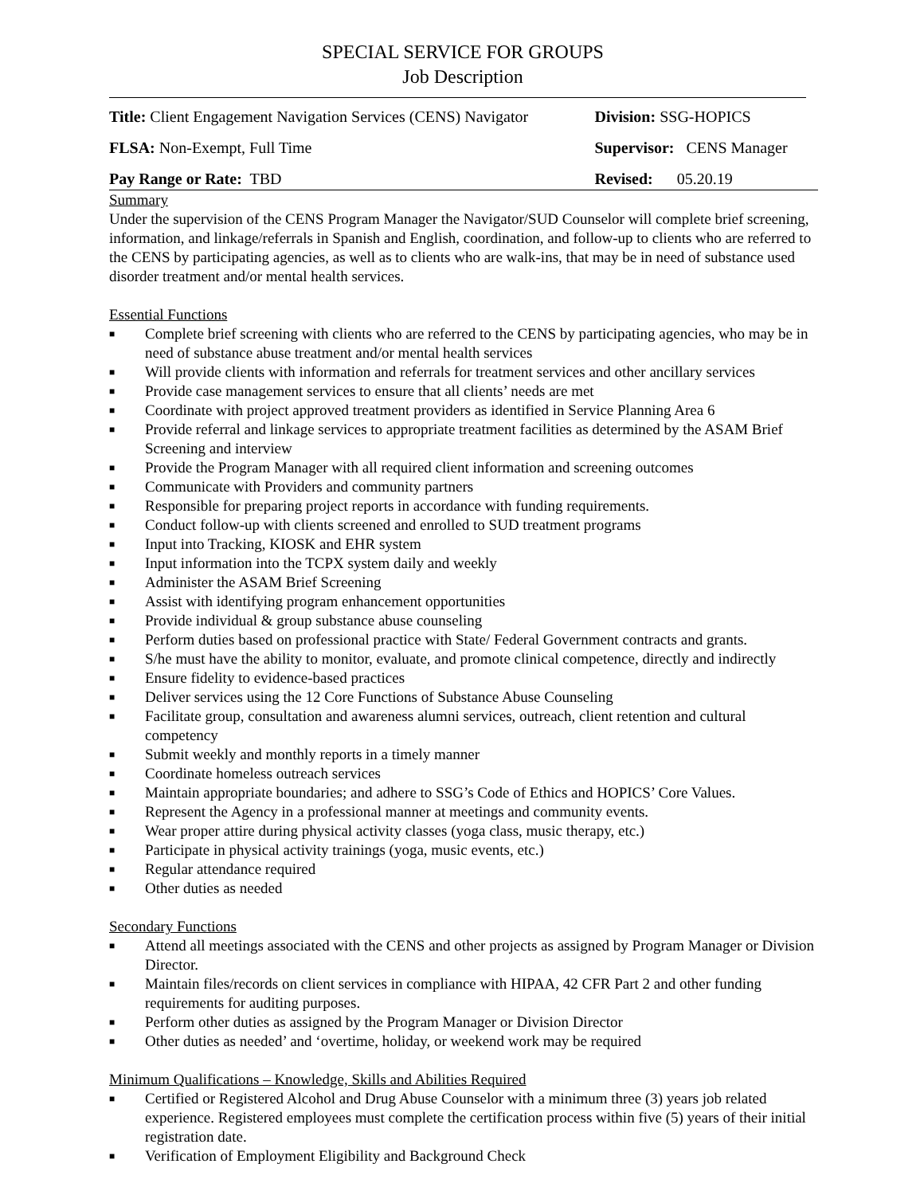SPECIAL SERVICE FOR GROUPS
Job Description
| Title: Client Engagement Navigation Services (CENS) Navigator | Division: SSG-HOPICS |
| FLSA: Non-Exempt, Full Time | Supervisor: CENS Manager |
| Pay Range or Rate: TBD | Revised: 05.20.19 |
Summary
Under the supervision of the CENS Program Manager the Navigator/SUD Counselor will complete brief screening, information, and linkage/referrals in Spanish and English, coordination, and follow-up to clients who are referred to the CENS by participating agencies, as well as to clients who are walk-ins, that may be in need of substance used disorder treatment and/or mental health services.
Essential Functions
■ Complete brief screening with clients who are referred to the CENS by participating agencies, who may be in need of substance abuse treatment and/or mental health services
■ Will provide clients with information and referrals for treatment services and other ancillary services
■ Provide case management services to ensure that all clients’ needs are met
■ Coordinate with project approved treatment providers as identified in Service Planning Area 6
■ Provide referral and linkage services to appropriate treatment facilities as determined by the ASAM Brief Screening and interview
■ Provide the Program Manager with all required client information and screening outcomes
■ Communicate with Providers and community partners
■ Responsible for preparing project reports in accordance with funding requirements.
■ Conduct follow-up with clients screened and enrolled to SUD treatment programs
■ Input into Tracking, KIOSK and EHR system
■ Input information into the TCPX system daily and weekly
■ Administer the ASAM Brief Screening
■ Assist with identifying program enhancement opportunities
■ Provide individual & group substance abuse counseling
■ Perform duties based on professional practice with State/ Federal Government contracts and grants.
■ S/he must have the ability to monitor, evaluate, and promote clinical competence, directly and indirectly
■ Ensure fidelity to evidence-based practices
■ Deliver services using the 12 Core Functions of Substance Abuse Counseling
■ Facilitate group, consultation and awareness alumni services, outreach, client retention and cultural competency
■ Submit weekly and monthly reports in a timely manner
■ Coordinate homeless outreach services
■ Maintain appropriate boundaries; and adhere to SSG’s Code of Ethics and HOPICS’ Core Values.
■ Represent the Agency in a professional manner at meetings and community events.
■ Wear proper attire during physical activity classes (yoga class, music therapy, etc.)
■ Participate in physical activity trainings (yoga, music events, etc.)
■ Regular attendance required
■ Other duties as needed
Secondary Functions
■ Attend all meetings associated with the CENS and other projects as assigned by Program Manager or Division Director.
■ Maintain files/records on client services in compliance with HIPAA, 42 CFR Part 2 and other funding requirements for auditing purposes.
■ Perform other duties as assigned by the Program Manager or Division Director
■ Other duties as needed’ and ‘overtime, holiday, or weekend work may be required
Minimum Qualifications – Knowledge, Skills and Abilities Required
■ Certified or Registered Alcohol and Drug Abuse Counselor with a minimum three (3) years job related experience. Registered employees must complete the certification process within five (5) years of their initial registration date.
■ Verification of Employment Eligibility and Background Check